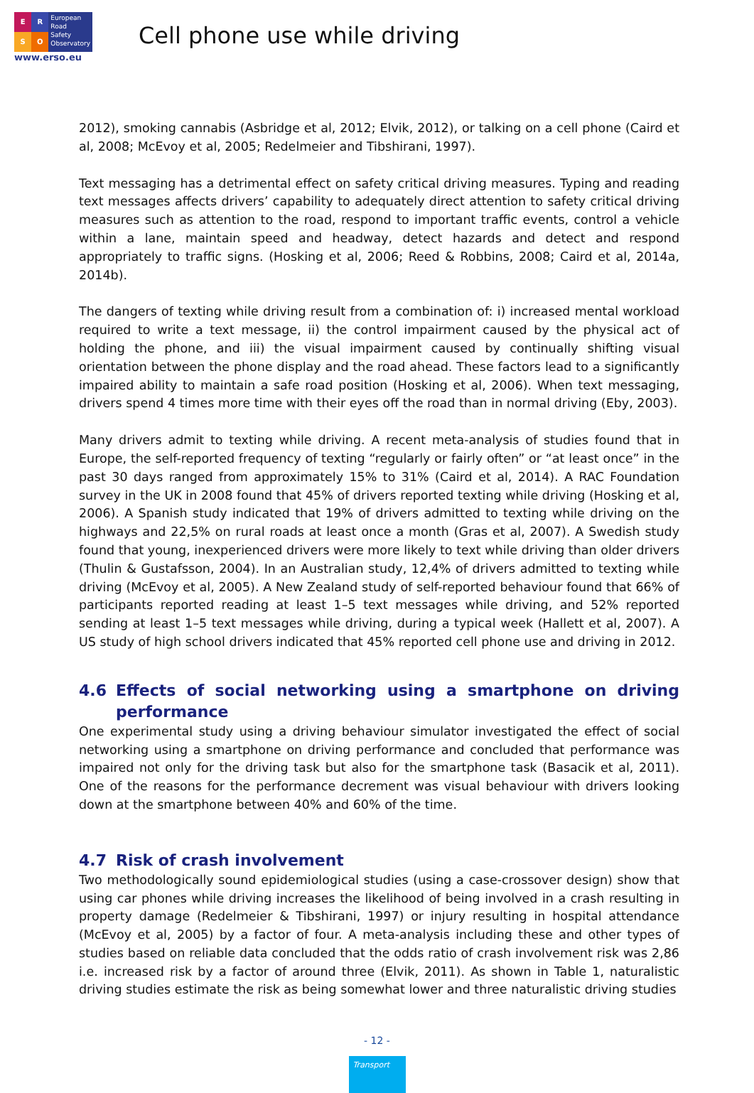E
R
S
O
European
Road
Safety
Observatory
www.erso.eu
Cell phone use while driving
2012), smoking cannabis (Asbridge et al, 2012; Elvik, 2012), or talking on a cell phone (Caird et al, 2008; McEvoy et al, 2005; Redelmeier and Tibshirani, 1997).
Text messaging has a detrimental effect on safety critical driving measures. Typing and reading text messages affects drivers’ capability to adequately direct attention to safety critical driving measures such as attention to the road, respond to important traffic events, control a vehicle within a lane, maintain speed and headway, detect hazards and detect and respond appropriately to traffic signs. (Hosking et al, 2006; Reed & Robbins, 2008; Caird et al, 2014a, 2014b).
The dangers of texting while driving result from a combination of: i) increased mental workload required to write a text message, ii) the control impairment caused by the physical act of holding the phone, and iii) the visual impairment caused by continually shifting visual orientation between the phone display and the road ahead. These factors lead to a significantly impaired ability to maintain a safe road position (Hosking et al, 2006). When text messaging, drivers spend 4 times more time with their eyes off the road than in normal driving (Eby, 2003).
Many drivers admit to texting while driving. A recent meta-analysis of studies found that in Europe, the self-reported frequency of texting “regularly or fairly often” or “at least once” in the past 30 days ranged from approximately 15% to 31% (Caird et al, 2014). A RAC Foundation survey in the UK in 2008 found that 45% of drivers reported texting while driving (Hosking et al, 2006). A Spanish study indicated that 19% of drivers admitted to texting while driving on the highways and 22,5% on rural roads at least once a month (Gras et al, 2007). A Swedish study found that young, inexperienced drivers were more likely to text while driving than older drivers (Thulin & Gustafsson, 2004). In an Australian study, 12,4% of drivers admitted to texting while driving (McEvoy et al, 2005). A New Zealand study of self-reported behaviour found that 66% of participants reported reading at least 1–5 text messages while driving, and 52% reported sending at least 1–5 text messages while driving, during a typical week (Hallett et al, 2007). A US study of high school drivers indicated that 45% reported cell phone use and driving in 2012.
4.6 Effects of social networking using a smartphone on driving performance
One experimental study using a driving behaviour simulator investigated the effect of social networking using a smartphone on driving performance and concluded that performance was impaired not only for the driving task but also for the smartphone task (Basacik et al, 2011). One of the reasons for the performance decrement was visual behaviour with drivers looking down at the smartphone between 40% and 60% of the time.
4.7 Risk of crash involvement
Two methodologically sound epidemiological studies (using a case-crossover design) show that using car phones while driving increases the likelihood of being involved in a crash resulting in property damage (Redelmeier & Tibshirani, 1997) or injury resulting in hospital attendance (McEvoy et al, 2005) by a factor of four. A meta-analysis including these and other types of studies based on reliable data concluded that the odds ratio of crash involvement risk was 2,86 i.e. increased risk by a factor of around three (Elvik, 2011). As shown in Table 1, naturalistic driving studies estimate the risk as being somewhat lower and three naturalistic driving studies
- 12 -
Transport